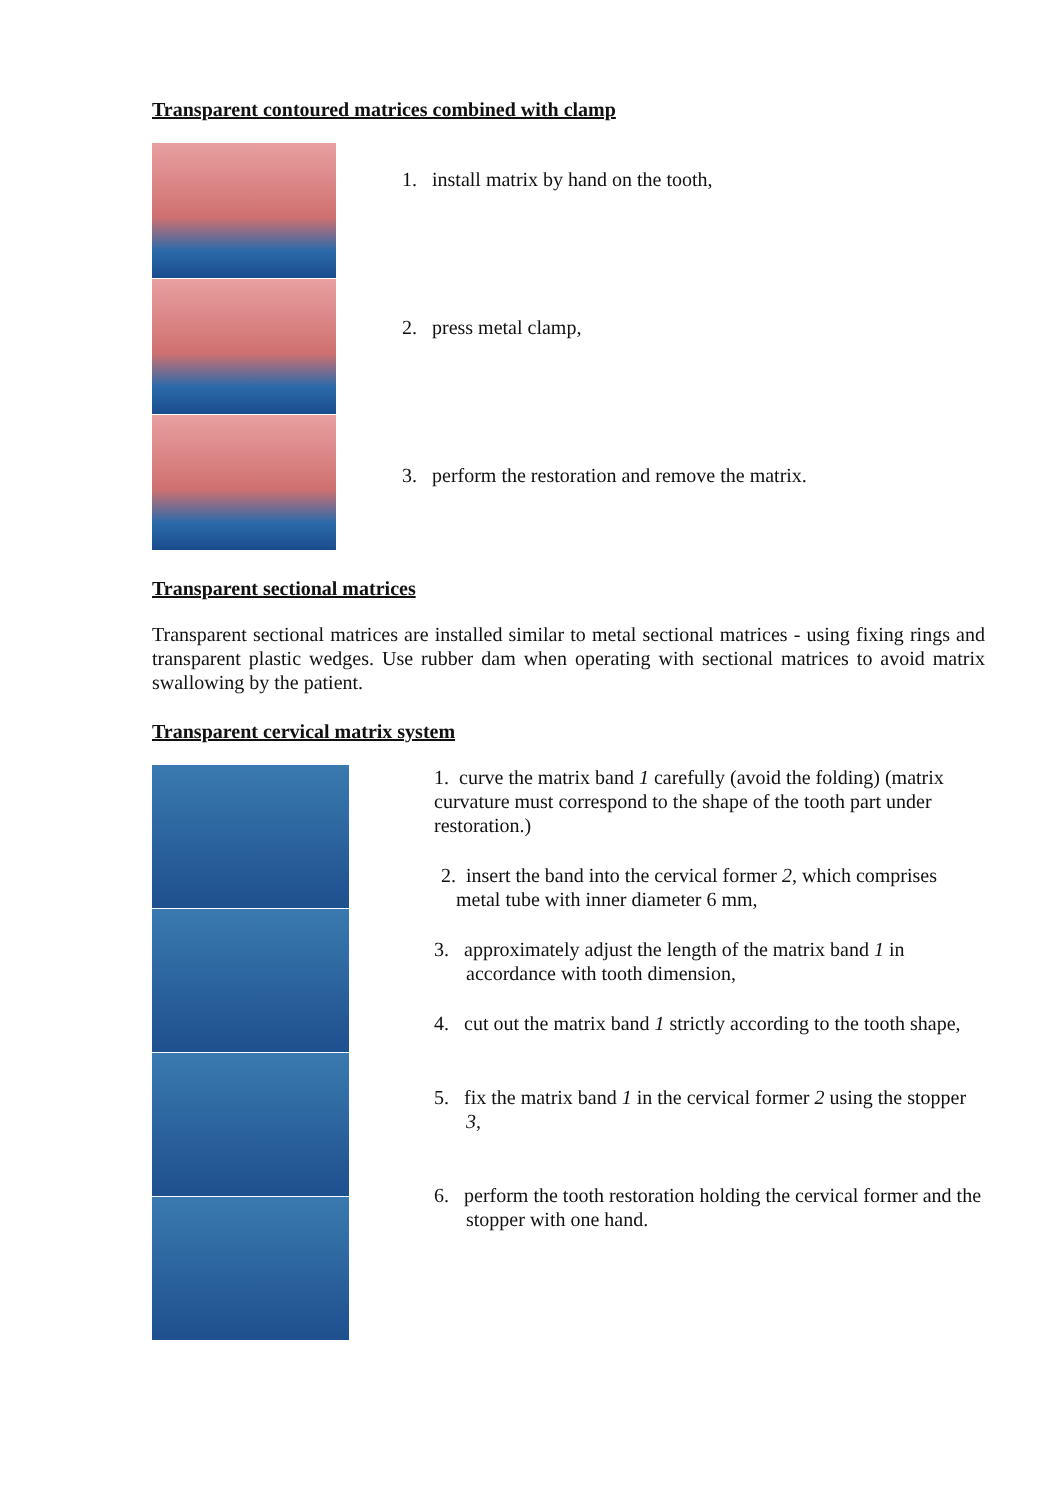Transparent contoured matrices combined with clamp
1. install matrix by hand on the tooth,
2. press metal clamp,
3. perform the restoration and remove the matrix.
Transparent sectional matrices
Transparent sectional matrices are installed similar to metal sectional matrices - using fixing rings and transparent plastic wedges. Use rubber dam when operating with sectional matrices to avoid matrix swallowing by the patient.
Transparent cervical matrix system
1. curve the matrix band 1 carefully (avoid the folding) (matrix curvature must correspond to the shape of the tooth part under restoration.)
2. insert the band into the cervical former 2, which comprises
metal tube with inner diameter 6 mm,
3. approximately adjust the length of the matrix band 1 in accordance with tooth dimension,
4. cut out the matrix band 1 strictly according to the tooth shape,
5. fix the matrix band 1 in the cervical former 2 using the stopper 3,
6. perform the tooth restoration holding the cervical former and the stopper with one hand.